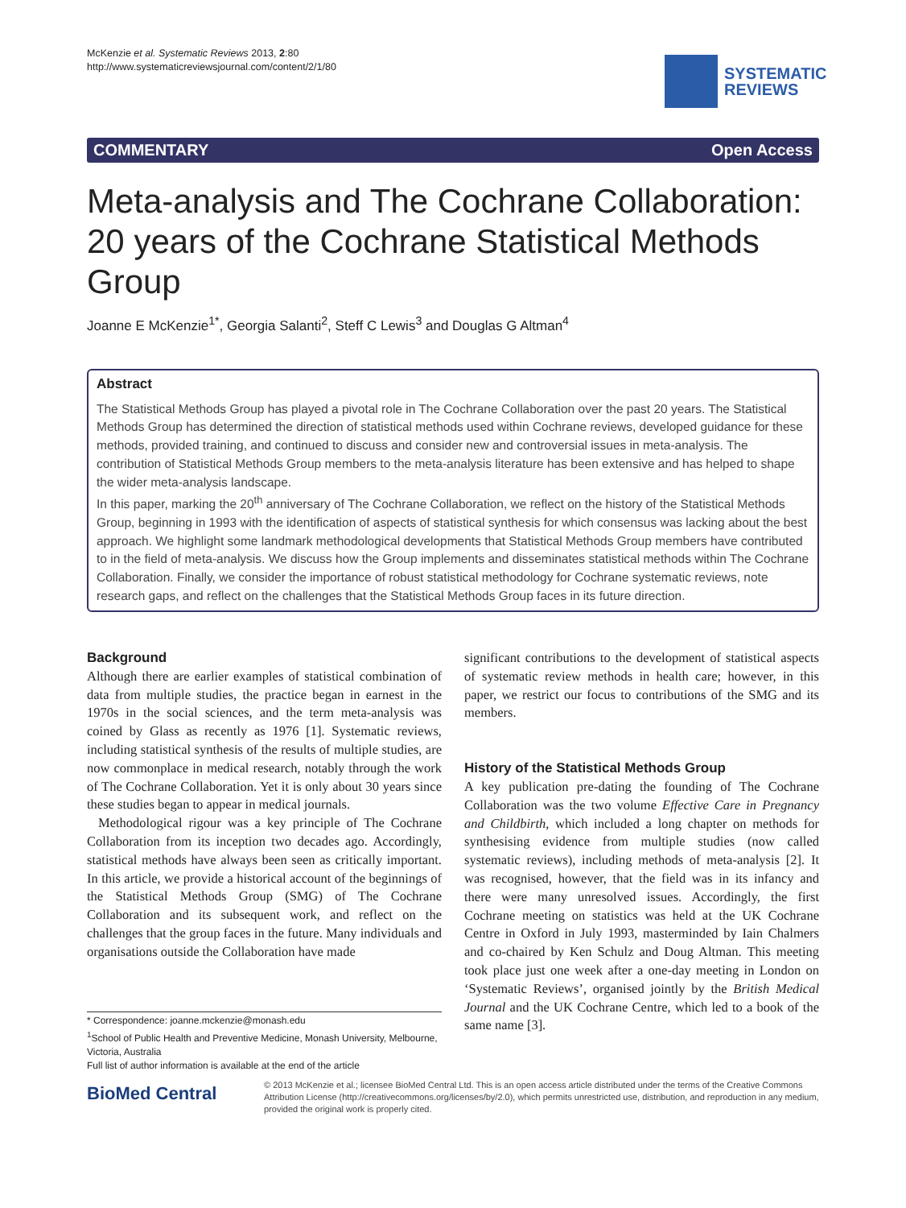McKenzie et al. Systematic Reviews 2013, 2:80
http://www.systematicreviewsjournal.com/content/2/1/80
SYSTEMATIC
REVIEWS
COMMENTARY Open Access
Meta-analysis and The Cochrane Collaboration: 20 years of the Cochrane Statistical Methods Group
Joanne E McKenzie<sup>1*</sup>, Georgia Salanti<sup>2</sup>, Steff C Lewis<sup>3</sup> and Douglas G Altman<sup>4</sup>
Abstract
The Statistical Methods Group has played a pivotal role in The Cochrane Collaboration over the past 20 years. The Statistical Methods Group has determined the direction of statistical methods used within Cochrane reviews, developed guidance for these methods, provided training, and continued to discuss and consider new and controversial issues in meta-analysis. The contribution of Statistical Methods Group members to the meta-analysis literature has been extensive and has helped to shape the wider meta-analysis landscape.
In this paper, marking the 20<sup>th</sup> anniversary of The Cochrane Collaboration, we reflect on the history of the Statistical Methods Group, beginning in 1993 with the identification of aspects of statistical synthesis for which consensus was lacking about the best approach. We highlight some landmark methodological developments that Statistical Methods Group members have contributed to in the field of meta-analysis. We discuss how the Group implements and disseminates statistical methods within The Cochrane Collaboration. Finally, we consider the importance of robust statistical methodology for Cochrane systematic reviews, note research gaps, and reflect on the challenges that the Statistical Methods Group faces in its future direction.
Background
Although there are earlier examples of statistical combination of data from multiple studies, the practice began in earnest in the 1970s in the social sciences, and the term meta-analysis was coined by Glass as recently as 1976 [1]. Systematic reviews, including statistical synthesis of the results of multiple studies, are now commonplace in medical research, notably through the work of The Cochrane Collaboration. Yet it is only about 30 years since these studies began to appear in medical journals.
Methodological rigour was a key principle of The Cochrane Collaboration from its inception two decades ago. Accordingly, statistical methods have always been seen as critically important. In this article, we provide a historical account of the beginnings of the Statistical Methods Group (SMG) of The Cochrane Collaboration and its subsequent work, and reflect on the challenges that the group faces in the future. Many individuals and organisations outside the Collaboration have made
significant contributions to the development of statistical aspects of systematic review methods in health care; however, in this paper, we restrict our focus to contributions of the SMG and its members.
History of the Statistical Methods Group
A key publication pre-dating the founding of The Cochrane Collaboration was the two volume Effective Care in Pregnancy and Childbirth, which included a long chapter on methods for synthesising evidence from multiple studies (now called systematic reviews), including methods of meta-analysis [2]. It was recognised, however, that the field was in its infancy and there were many unresolved issues. Accordingly, the first Cochrane meeting on statistics was held at the UK Cochrane Centre in Oxford in July 1993, masterminded by Iain Chalmers and co-chaired by Ken Schulz and Doug Altman. This meeting took place just one week after a one-day meeting in London on ‘Systematic Reviews’, organised jointly by the British Medical Journal and the UK Cochrane Centre, which led to a book of the same name [3].
* Correspondence: joanne.mckenzie@monash.edu
<sup>1</sup> School of Public Health and Preventive Medicine, Monash University, Melbourne, Victoria, Australia
Full list of author information is available at the end of the article
BioMed Central
© 2013 McKenzie et al.; licensee BioMed Central Ltd. This is an open access article distributed under the terms of the Creative Commons Attribution License (http://creativecommons.org/licenses/by/2.0), which permits unrestricted use, distribution, and reproduction in any medium, provided the original work is properly cited.